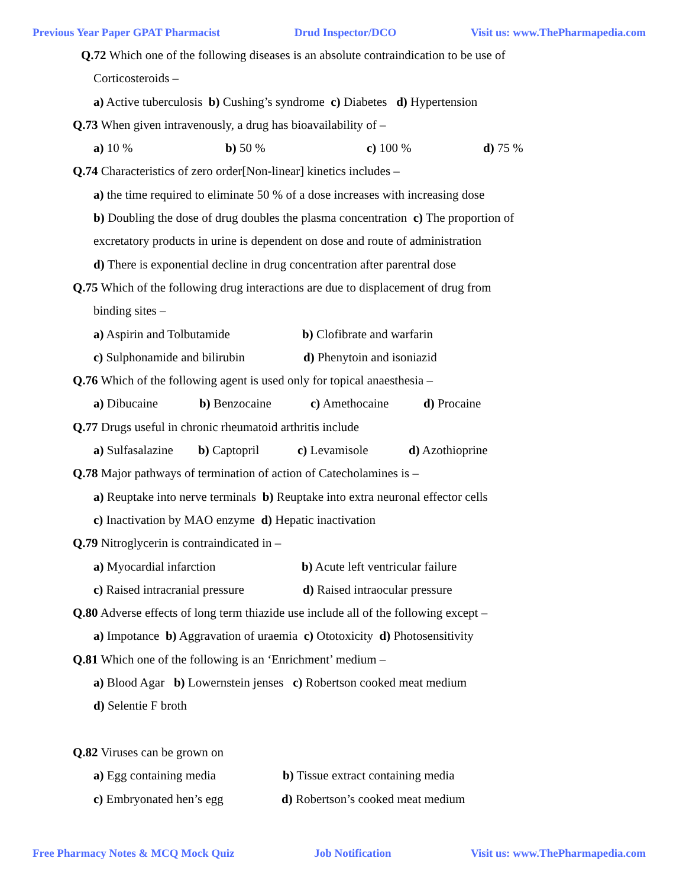Previous Year Paper GPAT Pharmacist Drud Inspector/DCO Visit us: www.ThePharmapedia.com
Q.72 Which one of the following diseases is an absolute contraindication to be use of
Corticosteroids –
a) Active tuberculosis b) Cushing’s syndrome c) Diabetes d) Hypertension
Q.73 When given intravenously, a drug has bioavailability of –
a) 10 % b) 50 % c) 100 % d) 75 %
Q.74 Characteristics of zero order[Non-linear] kinetics includes –
a) the time required to eliminate 50 % of a dose increases with increasing dose
b) Doubling the dose of drug doubles the plasma concentration c) The proportion of
excretatory products in urine is dependent on dose and route of administration
d) There is exponential decline in drug concentration after parentral dose
Q.75 Which of the following drug interactions are due to displacement of drug from
binding sites –
a) Aspirin and Tolbutamide b) Clofibrate and warfarin
c) Sulphonamide and bilirubin d) Phenytoin and isoniazid
Q.76 Which of the following agent is used only for topical anaesthesia –
a) Dibucaine b) Benzocaine c) Amethocaine d) Procaine
Q.77 Drugs useful in chronic rheumatoid arthritis include
a) Sulfasalazine b) Captopril c) Levamisole d) Azothioprine
Q.78 Major pathways of termination of action of Catecholamines is –
a) Reuptake into nerve terminals b) Reuptake into extra neuronal effector cells
c) Inactivation by MAO enzyme d) Hepatic inactivation
Q.79 Nitroglycerin is contraindicated in –
a) Myocardial infarction b) Acute left ventricular failure
c) Raised intracranial pressure d) Raised intraocular pressure
Q.80 Adverse effects of long term thiazide use include all of the following except –
a) Impotance b) Aggravation of uraemia c) Ototoxicity d) Photosensitivity
Q.81 Which one of the following is an ‘Enrichment’ medium –
a) Blood Agar b) Lowernstein jenses c) Robertson cooked meat medium
d) Selentie F broth
Q.82 Viruses can be grown on
a) Egg containing media b) Tissue extract containing media
c) Embryonated hen’s egg d) Robertson’s cooked meat medium
Free Pharmacy Notes & MCQ Mock Quiz Job Notification Visit us: www.ThePharmapedia.com